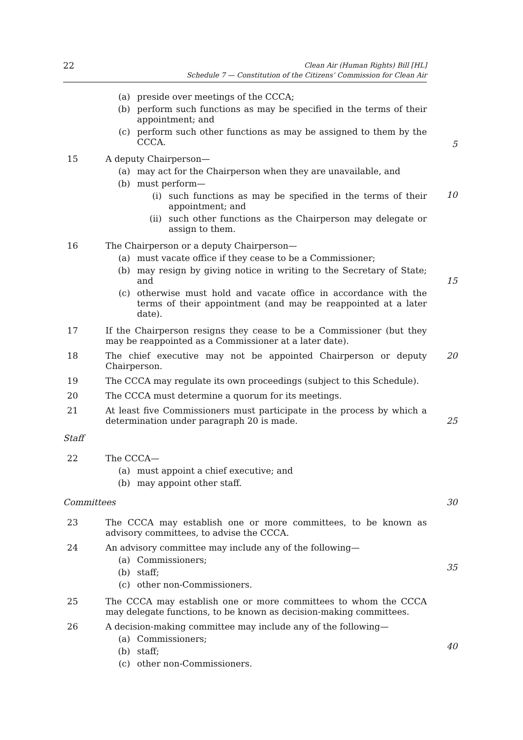22
Clean Air (Human Rights) Bill [HL]
Schedule 7 — Constitution of the Citizens’ Commission for Clean Air
(a) preside over meetings of the CCCA;
(b) perform such functions as may be specified in the terms of their appointment; and
(c) perform such other functions as may be assigned to them by the CCCA.
5
15 A deputy Chairperson—
(a) may act for the Chairperson when they are unavailable, and
(b) must perform—
(i) such functions as may be specified in the terms of their appointment; and
(ii) such other functions as the Chairperson may delegate or assign to them.
10
16 The Chairperson or a deputy Chairperson—
(a) must vacate office if they cease to be a Commissioner;
(b) may resign by giving notice in writing to the Secretary of State; and
(c) otherwise must hold and vacate office in accordance with the terms of their appointment (and may be reappointed at a later date).
15
17 If the Chairperson resigns they cease to be a Commissioner (but they may be reappointed as a Commissioner at a later date).
18 The chief executive may not be appointed Chairperson or deputy Chairperson.
20
19 The CCCA may regulate its own proceedings (subject to this Schedule).
20 The CCCA must determine a quorum for its meetings.
21 At least five Commissioners must participate in the process by which a determination under paragraph 20 is made.
25
Staff
22 The CCCA—
(a) must appoint a chief executive; and
(b) may appoint other staff.
Committees 30
23 The CCCA may establish one or more committees, to be known as advisory committees, to advise the CCCA.
24 An advisory committee may include any of the following—
(a) Commissioners;
(b) staff;
(c) other non-Commissioners.
35
25 The CCCA may establish one or more committees to whom the CCCA may delegate functions, to be known as decision-making committees.
26 A decision-making committee may include any of the following—
(a) Commissioners;
(b) staff;
(c) other non-Commissioners.
40